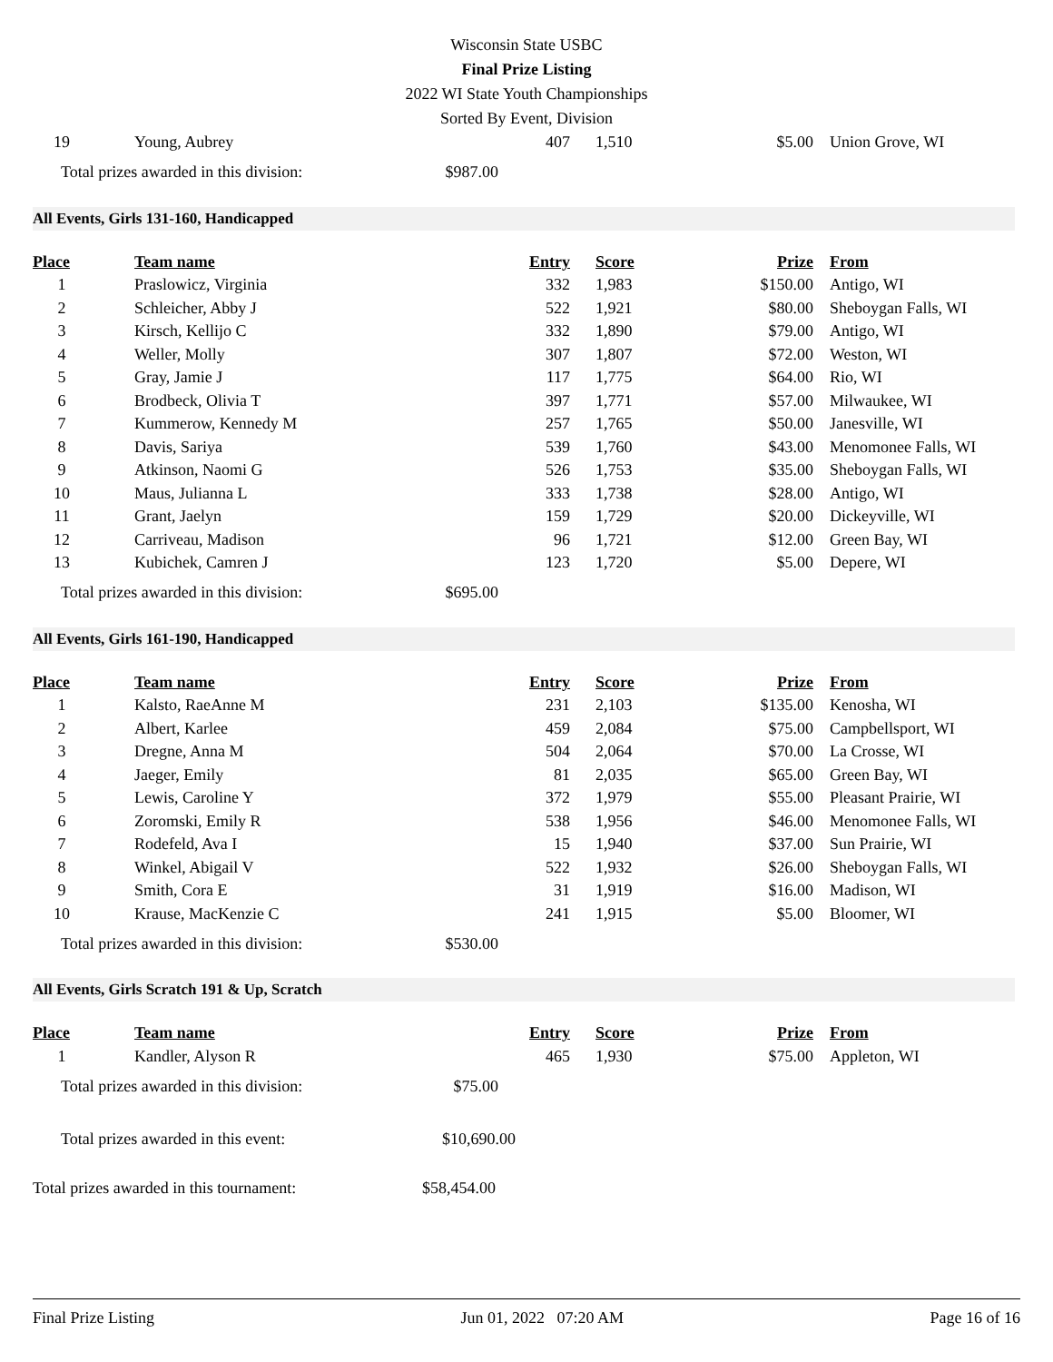Wisconsin State USBC
Final Prize Listing
2022 WI State Youth Championships
Sorted By Event, Division
| 19 | Young, Aubrey | 407 | 1,510 | $5.00 | Union Grove, WI |
Total prizes awarded in this division: $987.00
All Events, Girls 131-160, Handicapped
| Place | Team name | Entry | Score | Prize | From |
| --- | --- | --- | --- | --- | --- |
| 1 | Praslowicz, Virginia | 332 | 1,983 | $150.00 | Antigo, WI |
| 2 | Schleicher, Abby J | 522 | 1,921 | $80.00 | Sheboygan Falls, WI |
| 3 | Kirsch, Kellijo C | 332 | 1,890 | $79.00 | Antigo, WI |
| 4 | Weller, Molly | 307 | 1,807 | $72.00 | Weston, WI |
| 5 | Gray, Jamie J | 117 | 1,775 | $64.00 | Rio, WI |
| 6 | Brodbeck, Olivia T | 397 | 1,771 | $57.00 | Milwaukee, WI |
| 7 | Kummerow, Kennedy M | 257 | 1,765 | $50.00 | Janesville, WI |
| 8 | Davis, Sariya | 539 | 1,760 | $43.00 | Menomonee Falls, WI |
| 9 | Atkinson, Naomi G | 526 | 1,753 | $35.00 | Sheboygan Falls, WI |
| 10 | Maus, Julianna L | 333 | 1,738 | $28.00 | Antigo, WI |
| 11 | Grant, Jaelyn | 159 | 1,729 | $20.00 | Dickeyville, WI |
| 12 | Carriveau, Madison | 96 | 1,721 | $12.00 | Green Bay, WI |
| 13 | Kubichek, Camren J | 123 | 1,720 | $5.00 | Depere, WI |
Total prizes awarded in this division: $695.00
All Events, Girls 161-190, Handicapped
| Place | Team name | Entry | Score | Prize | From |
| --- | --- | --- | --- | --- | --- |
| 1 | Kalsto, RaeAnne M | 231 | 2,103 | $135.00 | Kenosha, WI |
| 2 | Albert, Karlee | 459 | 2,084 | $75.00 | Campbellsport, WI |
| 3 | Dregne, Anna M | 504 | 2,064 | $70.00 | La Crosse, WI |
| 4 | Jaeger, Emily | 81 | 2,035 | $65.00 | Green Bay, WI |
| 5 | Lewis, Caroline Y | 372 | 1,979 | $55.00 | Pleasant Prairie, WI |
| 6 | Zoromski, Emily R | 538 | 1,956 | $46.00 | Menomonee Falls, WI |
| 7 | Rodefeld, Ava I | 15 | 1,940 | $37.00 | Sun Prairie, WI |
| 8 | Winkel, Abigail V | 522 | 1,932 | $26.00 | Sheboygan Falls, WI |
| 9 | Smith, Cora E | 31 | 1,919 | $16.00 | Madison, WI |
| 10 | Krause, MacKenzie C | 241 | 1,915 | $5.00 | Bloomer, WI |
Total prizes awarded in this division: $530.00
All Events, Girls Scratch 191 & Up, Scratch
| Place | Team name | Entry | Score | Prize | From |
| --- | --- | --- | --- | --- | --- |
| 1 | Kandler, Alyson R | 465 | 1,930 | $75.00 | Appleton, WI |
Total prizes awarded in this division: $75.00
Total prizes awarded in this event: $10,690.00
Total prizes awarded in this tournament: $58,454.00
Final Prize Listing Jun 01, 2022 07:20 AM Page 16 of 16